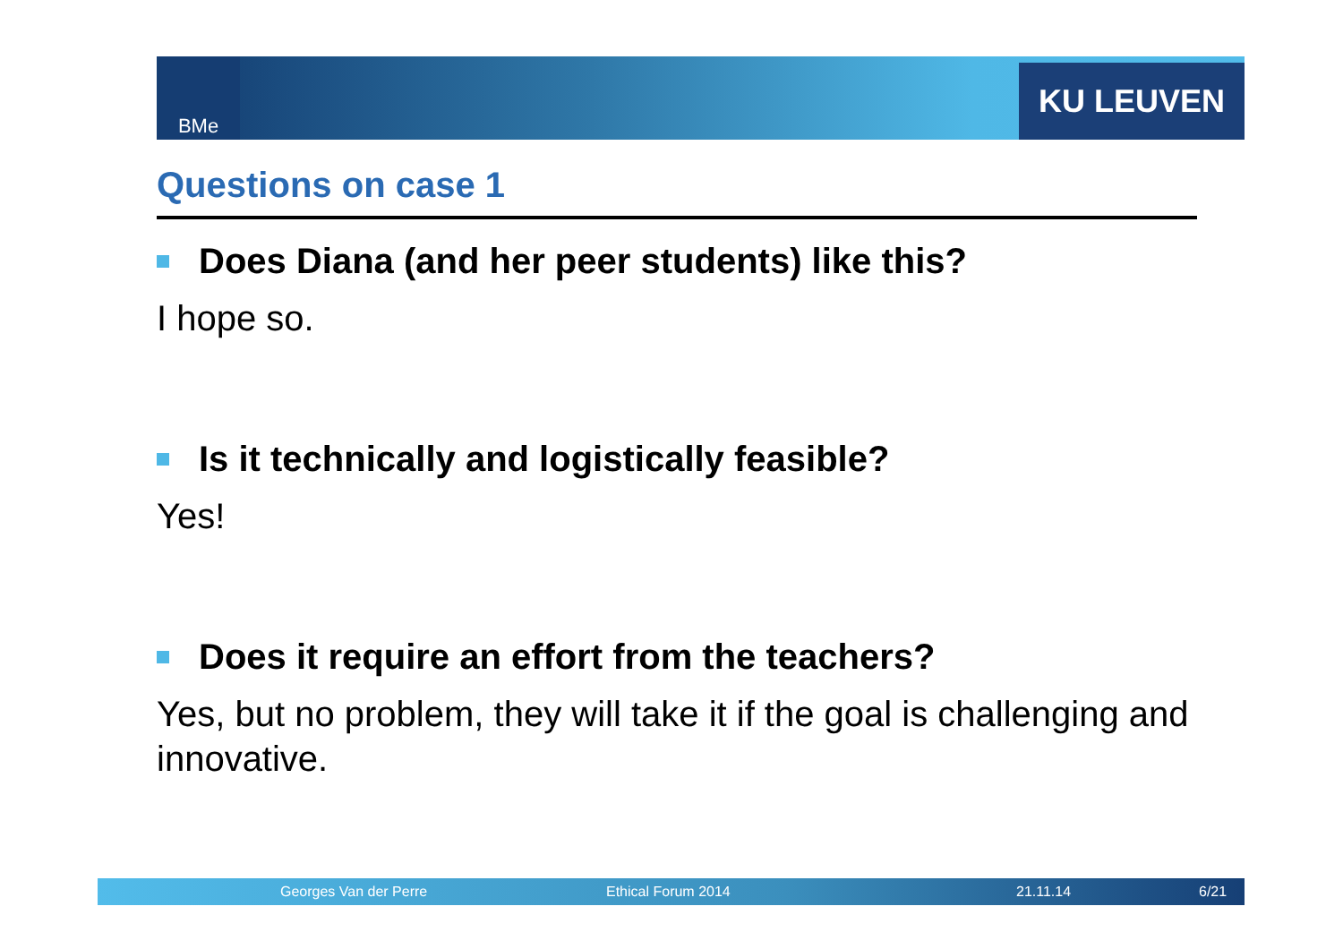BMe KU LEUVEN
Questions on case 1
Does Diana (and her peer students) like this?
I hope so.
Is it technically and logistically feasible?
Yes!
Does it require an effort from the teachers?
Yes, but no problem, they will take it if the goal is challenging and innovative.
Georges Van der Perre Ethical Forum 2014 21.11.14 6/21